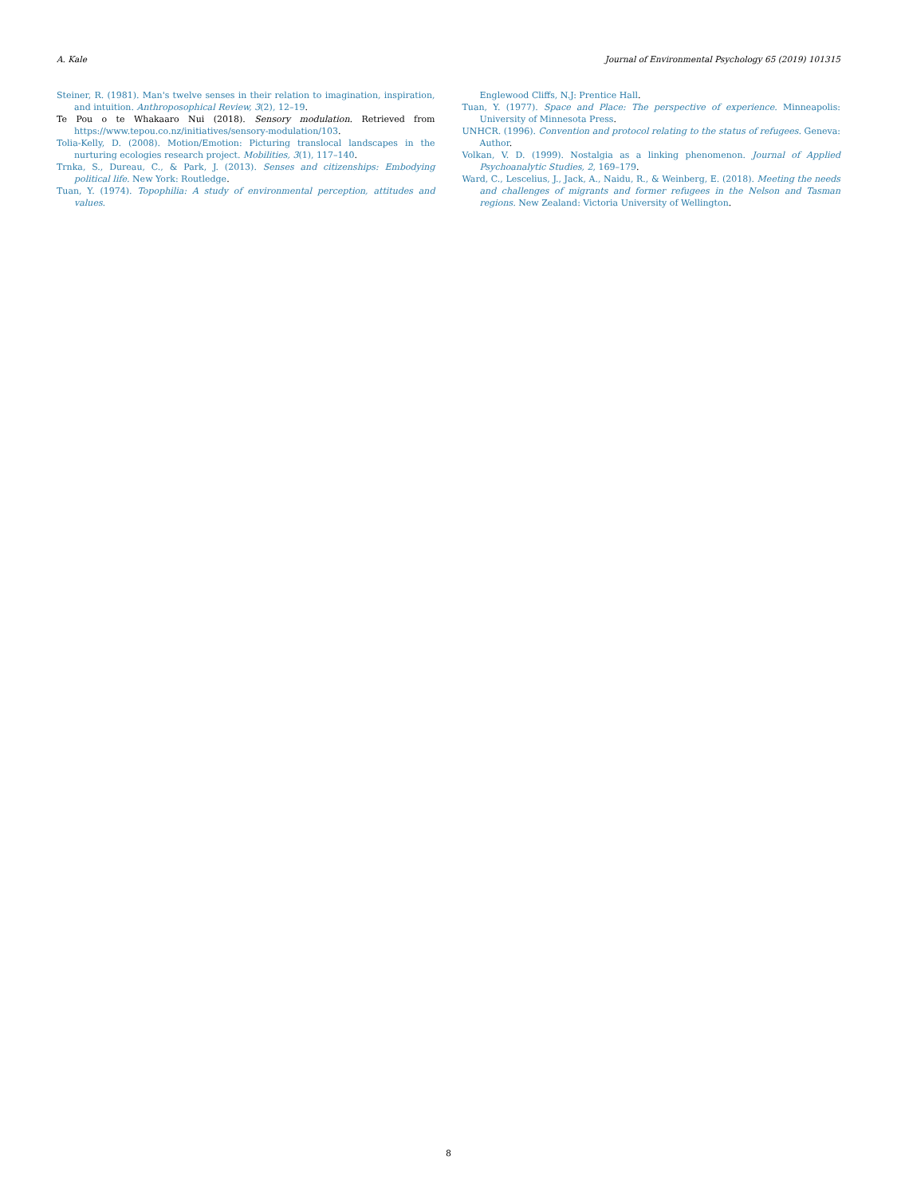A. Kale Journal of Environmental Psychology 65 (2019) 101315
Steiner, R. (1981). Man's twelve senses in their relation to imagination, inspiration, and intuition. Anthroposophical Review, 3(2), 12–19.
Te Pou o te Whakaaro Nui (2018). Sensory modulation. Retrieved from https://www.tepou.co.nz/initiatives/sensory-modulation/103.
Tolia-Kelly, D. (2008). Motion/Emotion: Picturing translocal landscapes in the nurturing ecologies research project. Mobilities, 3(1), 117–140.
Trnka, S., Dureau, C., & Park, J. (2013). Senses and citizenships: Embodying political life. New York: Routledge.
Tuan, Y. (1974). Topophilia: A study of environmental perception, attitudes and values.
Englewood Cliffs, N.J: Prentice Hall.
Tuan, Y. (1977). Space and Place: The perspective of experience. Minneapolis: University of Minnesota Press.
UNHCR. (1996). Convention and protocol relating to the status of refugees. Geneva: Author.
Volkan, V. D. (1999). Nostalgia as a linking phenomenon. Journal of Applied Psychoanalytic Studies, 2, 169–179.
Ward, C., Lescelius, J., Jack, A., Naidu, R., & Weinberg, E. (2018). Meeting the needs and challenges of migrants and former refugees in the Nelson and Tasman regions. New Zealand: Victoria University of Wellington.
8